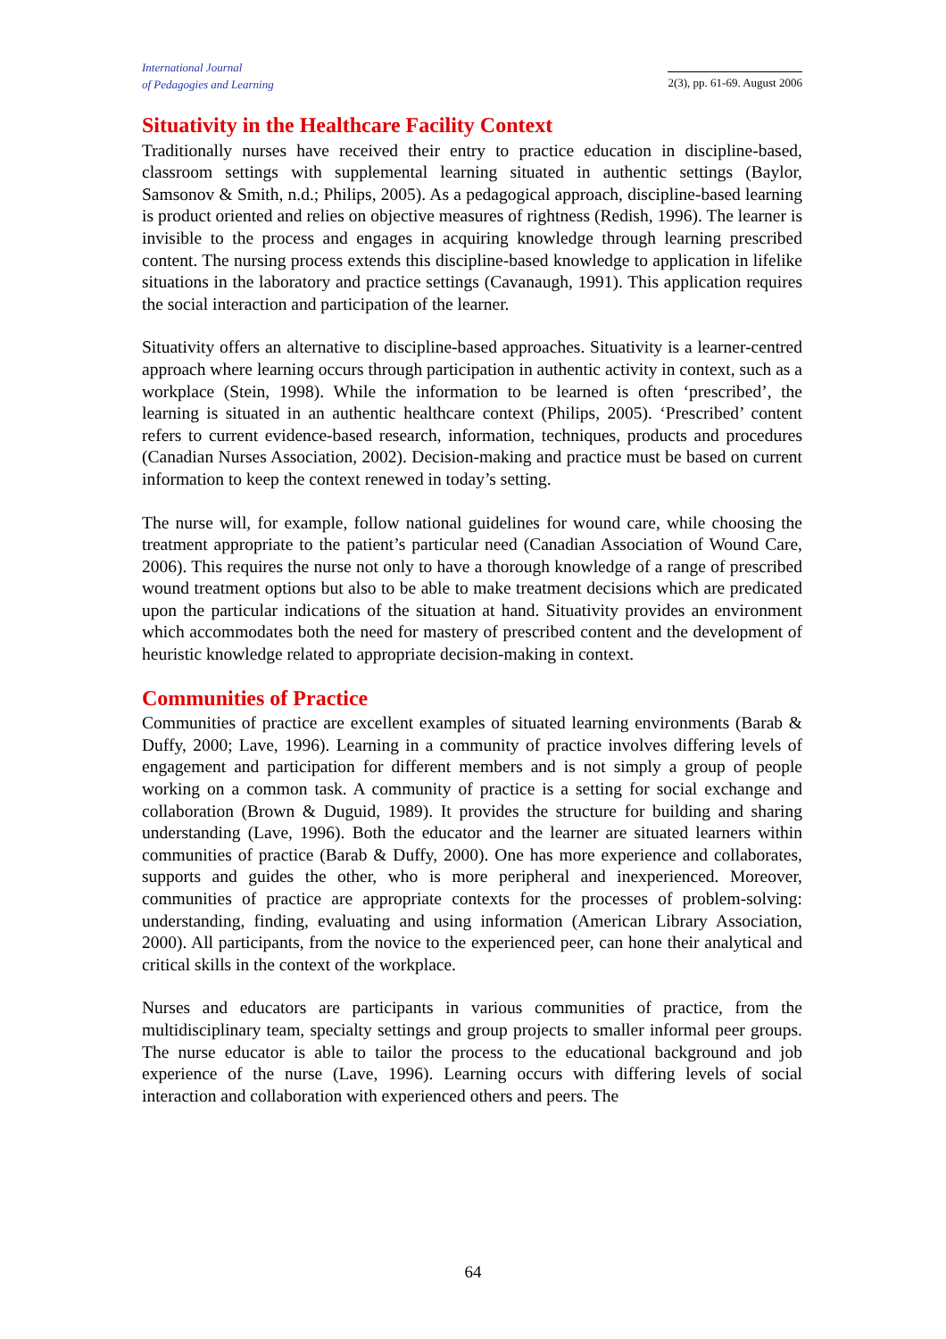International Journal
of Pedagogies and Learning
2(3), pp. 61-69. August 2006
Situativity in the Healthcare Facility Context
Traditionally nurses have received their entry to practice education in discipline-based, classroom settings with supplemental learning situated in authentic settings (Baylor, Samsonov & Smith, n.d.; Philips, 2005). As a pedagogical approach, discipline-based learning is product oriented and relies on objective measures of rightness (Redish, 1996). The learner is invisible to the process and engages in acquiring knowledge through learning prescribed content. The nursing process extends this discipline-based knowledge to application in lifelike situations in the laboratory and practice settings (Cavanaugh, 1991). This application requires the social interaction and participation of the learner.
Situativity offers an alternative to discipline-based approaches. Situativity is a learner-centred approach where learning occurs through participation in authentic activity in context, such as a workplace (Stein, 1998). While the information to be learned is often ‘prescribed’, the learning is situated in an authentic healthcare context (Philips, 2005). ‘Prescribed’ content refers to current evidence-based research, information, techniques, products and procedures (Canadian Nurses Association, 2002). Decision-making and practice must be based on current information to keep the context renewed in today’s setting.
The nurse will, for example, follow national guidelines for wound care, while choosing the treatment appropriate to the patient’s particular need (Canadian Association of Wound Care, 2006). This requires the nurse not only to have a thorough knowledge of a range of prescribed wound treatment options but also to be able to make treatment decisions which are predicated upon the particular indications of the situation at hand. Situativity provides an environment which accommodates both the need for mastery of prescribed content and the development of heuristic knowledge related to appropriate decision-making in context.
Communities of Practice
Communities of practice are excellent examples of situated learning environments (Barab & Duffy, 2000; Lave, 1996). Learning in a community of practice involves differing levels of engagement and participation for different members and is not simply a group of people working on a common task. A community of practice is a setting for social exchange and collaboration (Brown & Duguid, 1989). It provides the structure for building and sharing understanding (Lave, 1996). Both the educator and the learner are situated learners within communities of practice (Barab & Duffy, 2000). One has more experience and collaborates, supports and guides the other, who is more peripheral and inexperienced. Moreover, communities of practice are appropriate contexts for the processes of problem-solving: understanding, finding, evaluating and using information (American Library Association, 2000). All participants, from the novice to the experienced peer, can hone their analytical and critical skills in the context of the workplace.
Nurses and educators are participants in various communities of practice, from the multidisciplinary team, specialty settings and group projects to smaller informal peer groups. The nurse educator is able to tailor the process to the educational background and job experience of the nurse (Lave, 1996). Learning occurs with differing levels of social interaction and collaboration with experienced others and peers. The
64